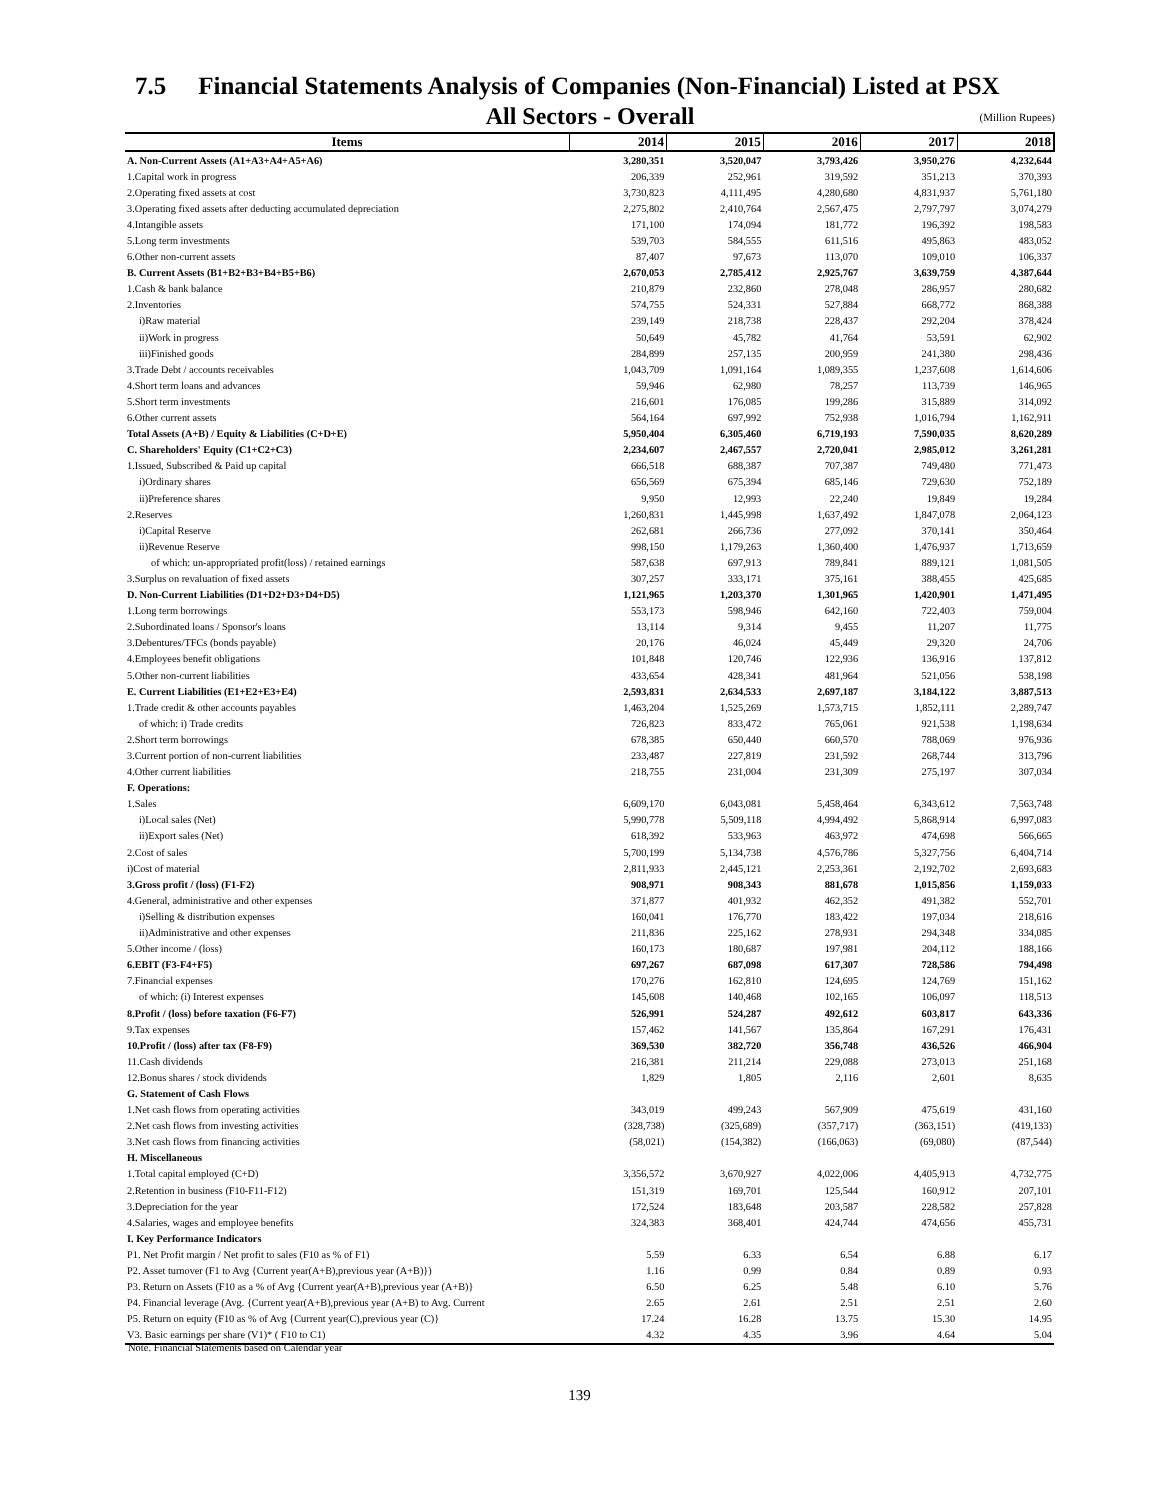7.5 Financial Statements Analysis of Companies (Non-Financial) Listed at PSX
All Sectors - Overall
(Million Rupees)
| Items | 2014 | 2015 | 2016 | 2017 | 2018 |
| --- | --- | --- | --- | --- | --- |
| A. Non-Current Assets (A1+A3+A4+A5+A6) | 3,280,351 | 3,520,047 | 3,793,426 | 3,950,276 | 4,232,644 |
| 1.Capital work in progress | 206,339 | 252,961 | 319,592 | 351,213 | 370,393 |
| 2.Operating fixed assets at cost | 3,730,823 | 4,111,495 | 4,280,680 | 4,831,937 | 5,761,180 |
| 3.Operating fixed assets after deducting accumulated depreciation | 2,275,802 | 2,410,764 | 2,567,475 | 2,797,797 | 3,074,279 |
| 4.Intangible assets | 171,100 | 174,094 | 181,772 | 196,392 | 198,583 |
| 5.Long term investments | 539,703 | 584,555 | 611,516 | 495,863 | 483,052 |
| 6.Other non-current assets | 87,407 | 97,673 | 113,070 | 109,010 | 106,337 |
| B. Current Assets (B1+B2+B3+B4+B5+B6) | 2,670,053 | 2,785,412 | 2,925,767 | 3,639,759 | 4,387,644 |
| 1.Cash & bank balance | 210,879 | 232,860 | 278,048 | 286,957 | 280,682 |
| 2.Inventories | 574,755 | 524,331 | 527,884 | 668,772 | 868,388 |
| i)Raw material | 239,149 | 218,738 | 228,437 | 292,204 | 378,424 |
| ii)Work in progress | 50,649 | 45,782 | 41,764 | 53,591 | 62,902 |
| iii)Finished goods | 284,899 | 257,135 | 200,959 | 241,380 | 298,436 |
| 3.Trade Debt / accounts receivables | 1,043,709 | 1,091,164 | 1,089,355 | 1,237,608 | 1,614,606 |
| 4.Short term loans and advances | 59,946 | 62,980 | 78,257 | 113,739 | 146,965 |
| 5.Short term investments | 216,601 | 176,085 | 199,286 | 315,889 | 314,092 |
| 6.Other current assets | 564,164 | 697,992 | 752,938 | 1,016,794 | 1,162,911 |
| Total Assets (A+B) / Equity & Liabilities (C+D+E) | 5,950,404 | 6,305,460 | 6,719,193 | 7,590,035 | 8,620,289 |
| C. Shareholders' Equity (C1+C2+C3) | 2,234,607 | 2,467,557 | 2,720,041 | 2,985,012 | 3,261,281 |
| 1.Issued, Subscribed & Paid up capital | 666,518 | 688,387 | 707,387 | 749,480 | 771,473 |
| i)Ordinary shares | 656,569 | 675,394 | 685,146 | 729,630 | 752,189 |
| ii)Preference shares | 9,950 | 12,993 | 22,240 | 19,849 | 19,284 |
| 2.Reserves | 1,260,831 | 1,445,998 | 1,637,492 | 1,847,078 | 2,064,123 |
| i)Capital Reserve | 262,681 | 266,736 | 277,092 | 370,141 | 350,464 |
| ii)Revenue Reserve | 998,150 | 1,179,263 | 1,360,400 | 1,476,937 | 1,713,659 |
| of which: un-appropriated profit(loss) / retained earnings | 587,638 | 697,913 | 789,841 | 889,121 | 1,081,505 |
| 3.Surplus on revaluation of fixed assets | 307,257 | 333,171 | 375,161 | 388,455 | 425,685 |
| D. Non-Current Liabilities (D1+D2+D3+D4+D5) | 1,121,965 | 1,203,370 | 1,301,965 | 1,420,901 | 1,471,495 |
| 1.Long term borrowings | 553,173 | 598,946 | 642,160 | 722,403 | 759,004 |
| 2.Subordinated loans / Sponsor's loans | 13,114 | 9,314 | 9,455 | 11,207 | 11,775 |
| 3.Debentures/TFCs (bonds payable) | 20,176 | 46,024 | 45,449 | 29,320 | 24,706 |
| 4.Employees benefit obligations | 101,848 | 120,746 | 122,936 | 136,916 | 137,812 |
| 5.Other non-current liabilities | 433,654 | 428,341 | 481,964 | 521,056 | 538,198 |
| E. Current Liabilities (E1+E2+E3+E4) | 2,593,831 | 2,634,533 | 2,697,187 | 3,184,122 | 3,887,513 |
| 1.Trade credit & other accounts payables | 1,463,204 | 1,525,269 | 1,573,715 | 1,852,111 | 2,289,747 |
| of which: i) Trade credits | 726,823 | 833,472 | 765,061 | 921,538 | 1,198,634 |
| 2.Short term borrowings | 678,385 | 650,440 | 660,570 | 788,069 | 976,936 |
| 3.Current portion of non-current liabilities | 233,487 | 227,819 | 231,592 | 268,744 | 313,796 |
| 4.Other current liabilities | 218,755 | 231,004 | 231,309 | 275,197 | 307,034 |
| F. Operations: | | | | | |
| 1.Sales | 6,609,170 | 6,043,081 | 5,458,464 | 6,343,612 | 7,563,748 |
| i)Local sales (Net) | 5,990,778 | 5,509,118 | 4,994,492 | 5,868,914 | 6,997,083 |
| ii)Export sales (Net) | 618,392 | 533,963 | 463,972 | 474,698 | 566,665 |
| 2.Cost of sales | 5,700,199 | 5,134,738 | 4,576,786 | 5,327,756 | 6,404,714 |
| i)Cost of material | 2,811,933 | 2,445,121 | 2,253,361 | 2,192,702 | 2,693,683 |
| 3.Gross profit / (loss) (F1-F2) | 908,971 | 908,343 | 881,678 | 1,015,856 | 1,159,033 |
| 4.General, administrative and other expenses | 371,877 | 401,932 | 462,352 | 491,382 | 552,701 |
| i)Selling & distribution expenses | 160,041 | 176,770 | 183,422 | 197,034 | 218,616 |
| ii)Administrative and other expenses | 211,836 | 225,162 | 278,931 | 294,348 | 334,085 |
| 5.Other income / (loss) | 160,173 | 180,687 | 197,981 | 204,112 | 188,166 |
| 6.EBIT (F3-F4+F5) | 697,267 | 687,098 | 617,307 | 728,586 | 794,498 |
| 7.Financial expenses | 170,276 | 162,810 | 124,695 | 124,769 | 151,162 |
| of which: (i) Interest expenses | 145,608 | 140,468 | 102,165 | 106,097 | 118,513 |
| 8.Profit / (loss) before taxation (F6-F7) | 526,991 | 524,287 | 492,612 | 603,817 | 643,336 |
| 9.Tax expenses | 157,462 | 141,567 | 135,864 | 167,291 | 176,431 |
| 10.Profit / (loss) after tax (F8-F9) | 369,530 | 382,720 | 356,748 | 436,526 | 466,904 |
| 11.Cash dividends | 216,381 | 211,214 | 229,088 | 273,013 | 251,168 |
| 12.Bonus shares / stock dividends | 1,829 | 1,805 | 2,116 | 2,601 | 8,635 |
| G. Statement of Cash Flows | | | | | |
| 1.Net cash flows from operating activities | 343,019 | 499,243 | 567,909 | 475,619 | 431,160 |
| 2.Net cash flows from investing activities | (328,738) | (325,689) | (357,717) | (363,151) | (419,133) |
| 3.Net cash flows from financing activities | (58,021) | (154,382) | (166,063) | (69,080) | (87,544) |
| H. Miscellaneous | | | | | |
| 1.Total capital employed (C+D) | 3,356,572 | 3,670,927 | 4,022,006 | 4,405,913 | 4,732,775 |
| 2.Retention in business (F10-F11-F12) | 151,319 | 169,701 | 125,544 | 160,912 | 207,101 |
| 3.Depreciation for the year | 172,524 | 183,648 | 203,587 | 228,582 | 257,828 |
| 4.Salaries, wages and employee benefits | 324,383 | 368,401 | 424,744 | 474,656 | 455,731 |
| I. Key Performance Indicators | | | | | |
| P1. Net Profit margin / Net profit to sales (F10 as % of F1) | 5.59 | 6.33 | 6.54 | 6.88 | 6.17 |
| P2. Asset turnover (F1 to Avg {Current year(A+B),previous year (A+B)}) | 1.16 | 0.99 | 0.84 | 0.89 | 0.93 |
| P3. Return on Assets (F10 as a % of Avg {Current year(A+B),previous year (A+B)} | 6.50 | 6.25 | 5.48 | 6.10 | 5.76 |
| P4. Financial leverage (Avg. {Current year(A+B),previous year (A+B) to Avg. Current | 2.65 | 2.61 | 2.51 | 2.51 | 2.60 |
| P5. Return on equity (F10 as % of Avg {Current year(C),previous year (C)} | 17.24 | 16.28 | 13.75 | 15.30 | 14.95 |
| V3. Basic earnings per share (V1)* ( F10 to C1) | 4.32 | 4.35 | 3.96 | 4.64 | 5.04 |
Note. Financial Statements based on Calendar year
139